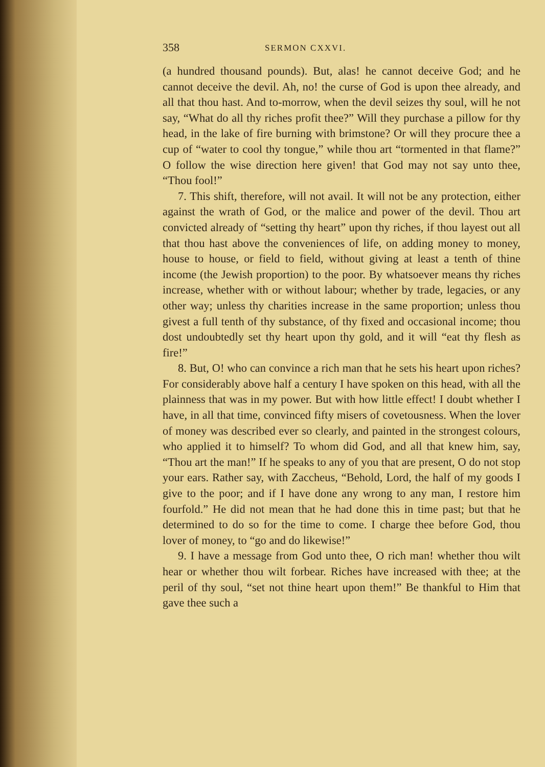358 SERMON CXXVI.
(a hundred thousand pounds). But, alas! he cannot deceive God; and he cannot deceive the devil. Ah, no! the curse of God is upon thee already, and all that thou hast. And to-morrow, when the devil seizes thy soul, will he not say, “What do all thy riches profit thee?” Will they purchase a pillow for thy head, in the lake of fire burning with brimstone? Or will they procure thee a cup of “water to cool thy tongue,” while thou art “tormented in that flame?” O follow the wise direction here given! that God may not say unto thee, “Thou fool!”
7. This shift, therefore, will not avail. It will not be any protection, either against the wrath of God, or the malice and power of the devil. Thou art convicted already of “setting thy heart” upon thy riches, if thou layest out all that thou hast above the conveniences of life, on adding money to money, house to house, or field to field, without giving at least a tenth of thine income (the Jewish proportion) to the poor. By whatsoever means thy riches increase, whether with or without labour; whether by trade, legacies, or any other way; unless thy charities increase in the same proportion; unless thou givest a full tenth of thy substance, of thy fixed and occasional income; thou dost undoubtedly set thy heart upon thy gold, and it will “eat thy flesh as fire!”
8. But, O! who can convince a rich man that he sets his heart upon riches? For considerably above half a century I have spoken on this head, with all the plainness that was in my power. But with how little effect! I doubt whether I have, in all that time, convinced fifty misers of covetousness. When the lover of money was described ever so clearly, and painted in the strongest colours, who applied it to himself? To whom did God, and all that knew him, say, “Thou art the man!” If he speaks to any of you that are present, O do not stop your ears. Rather say, with Zaccheus, “Behold, Lord, the half of my goods I give to the poor; and if I have done any wrong to any man, I restore him fourfold.” He did not mean that he had done this in time past; but that he determined to do so for the time to come. I charge thee before God, thou lover of money, to “go and do likewise!”
9. I have a message from God unto thee, O rich man! whether thou wilt hear or whether thou wilt forbear. Riches have increased with thee; at the peril of thy soul, “set not thine heart upon them!” Be thankful to Him that gave thee such a